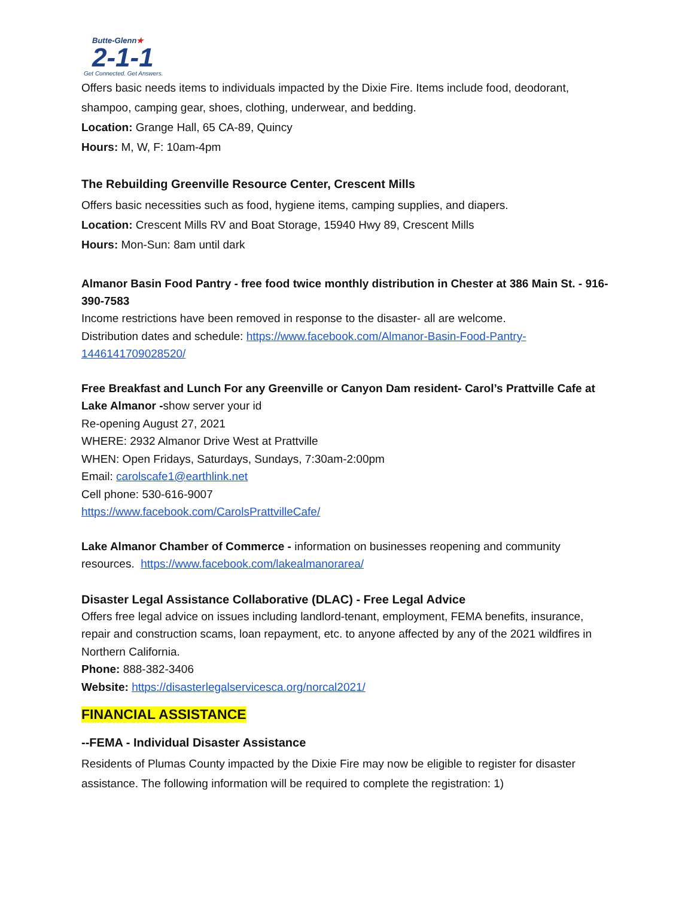Butte-Glenn★
2-1-1
Get Connected. Get Answers.
Offers basic needs items to individuals impacted by the Dixie Fire. Items include food, deodorant, shampoo, camping gear, shoes, clothing, underwear, and bedding.
Location: Grange Hall, 65 CA-89, Quincy
Hours: M, W, F: 10am-4pm
The Rebuilding Greenville Resource Center, Crescent Mills
Offers basic necessities such as food, hygiene items, camping supplies, and diapers.
Location: Crescent Mills RV and Boat Storage, 15940 Hwy 89, Crescent Mills
Hours: Mon-Sun: 8am until dark
Almanor Basin Food Pantry - free food twice monthly distribution in Chester at 386 Main St. - 916-390-7583
Income restrictions have been removed in response to the disaster- all are welcome.
Distribution dates and schedule: https://www.facebook.com/Almanor-Basin-Food-Pantry-1446141709028520/
Free Breakfast and Lunch For any Greenville or Canyon Dam resident- Carol’s Prattville Cafe at Lake Almanor -show server your id
Re-opening August 27, 2021
WHERE: 2932 Almanor Drive West at Prattville
WHEN: Open Fridays, Saturdays, Sundays, 7:30am-2:00pm
Email: carolscafe1@earthlink.net
Cell phone: 530-616-9007
https://www.facebook.com/CarolsPrattvilleCafe/
Lake Almanor Chamber of Commerce - information on businesses reopening and community resources. https://www.facebook.com/lakealmanorarea/
Disaster Legal Assistance Collaborative (DLAC) - Free Legal Advice
Offers free legal advice on issues including landlord-tenant, employment, FEMA benefits, insurance, repair and construction scams, loan repayment, etc. to anyone affected by any of the 2021 wildfires in Northern California.
Phone: 888-382-3406
Website: https://disasterlegalservicesca.org/norcal2021/
FINANCIAL ASSISTANCE
--FEMA - Individual Disaster Assistance
Residents of Plumas County impacted by the Dixie Fire may now be eligible to register for disaster assistance. The following information will be required to complete the registration: 1)